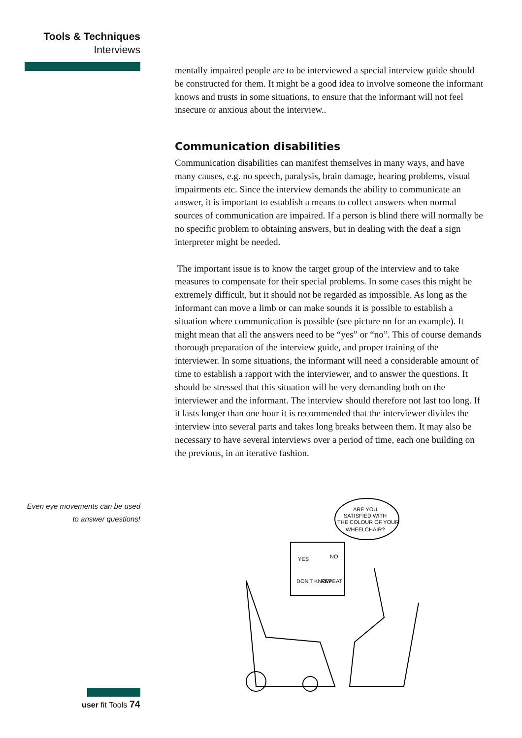Tools & Techniques
Interviews
mentally impaired people are to be interviewed a special interview guide should be constructed for them. It might be a good idea to involve someone the informant knows and trusts in some situations, to ensure that the informant will not feel insecure or anxious about the interview..
Communication disabilities
Communication disabilities can manifest themselves in many ways, and have many causes, e.g. no speech, paralysis, brain damage, hearing problems, visual impairments etc. Since the interview demands the ability to communicate an answer, it is important to establish a means to collect answers when normal sources of communication are impaired. If a person is blind there will normally be no specific problem to obtaining answers, but in dealing with the deaf a sign interpreter might be needed.
The important issue is to know the target group of the interview and to take measures to compensate for their special problems. In some cases this might be extremely difficult, but it should not be regarded as impossible. As long as the informant can move a limb or can make sounds it is possible to establish a situation where communication is possible (see picture nn for an example). It might mean that all the answers need to be “yes” or “no”. This of course demands thorough preparation of the interview guide, and proper training of the interviewer. In some situations, the informant will need a considerable amount of time to establish a rapport with the interviewer, and to answer the questions. It should be stressed that this situation will be very demanding both on the interviewer and the informant. The interview should therefore not last too long. If it lasts longer than one hour it is recommended that the interviewer divides the interview into several parts and takes long breaks between them. It may also be necessary to have several interviews over a period of time, each one building on the previous, in an iterative fashion.
Even eye movements can be used
to answer questions!
ARE YOU
SATISFIED WITH
THE COLOUR OF YOUR
WHEELCHAIR?
YES
NO
DON'T KNOW
REPEAT
user fit Tools 74